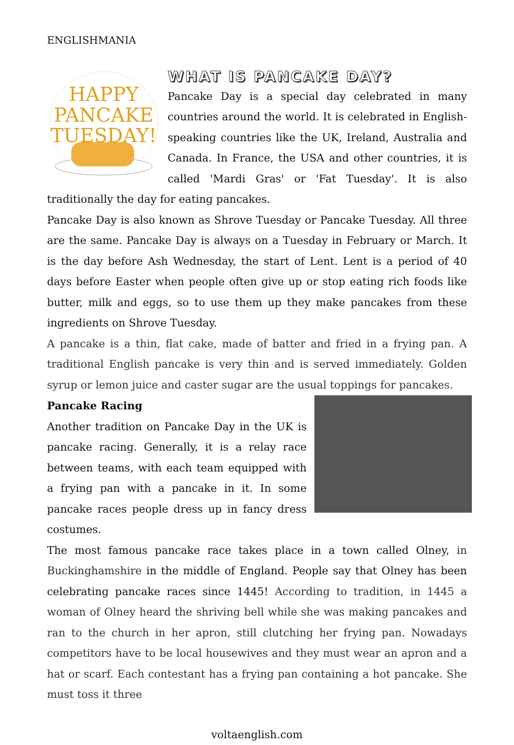ENGLISHMANIA
HAPPY
PANCAKE
TUESDAY!
WHAT IS PANCAKE DAY?
Pancake Day is a special day celebrated in many countries around the world. It is celebrated in English-speaking countries like the UK, Ireland, Australia and Canada. In France, the USA and other countries, it is called 'Mardi Gras' or 'Fat Tuesday'. It is also traditionally the day for eating pancakes.
Pancake Day is also known as Shrove Tuesday or Pancake Tuesday. All three are the same. Pancake Day is always on a Tuesday in February or March. It is the day before Ash Wednesday, the start of Lent. Lent is a period of 40 days before Easter when people often give up or stop eating rich foods like butter, milk and eggs, so to use them up they make pancakes from these ingredients on Shrove Tuesday.
A pancake is a thin, flat cake, made of batter and fried in a frying pan. A traditional English pancake is very thin and is served immediately. Golden syrup or lemon juice and caster sugar are the usual toppings for pancakes.
Pancake Racing
Another tradition on Pancake Day in the UK is pancake racing. Generally, it is a relay race between teams, with each team equipped with a frying pan with a pancake in it. In some pancake races people dress up in fancy dress costumes.
The most famous pancake race takes place in a town called Olney, in Buckinghamshire in the middle of England. People say that Olney has been celebrating pancake races since 1445! According to tradition, in 1445 a woman of Olney heard the shriving bell while she was making pancakes and ran to the church in her apron, still clutching her frying pan. Nowadays competitors have to be local housewives and they must wear an apron and a hat or scarf. Each contestant has a frying pan containing a hot pancake. She must toss it three
voltaenglish.com